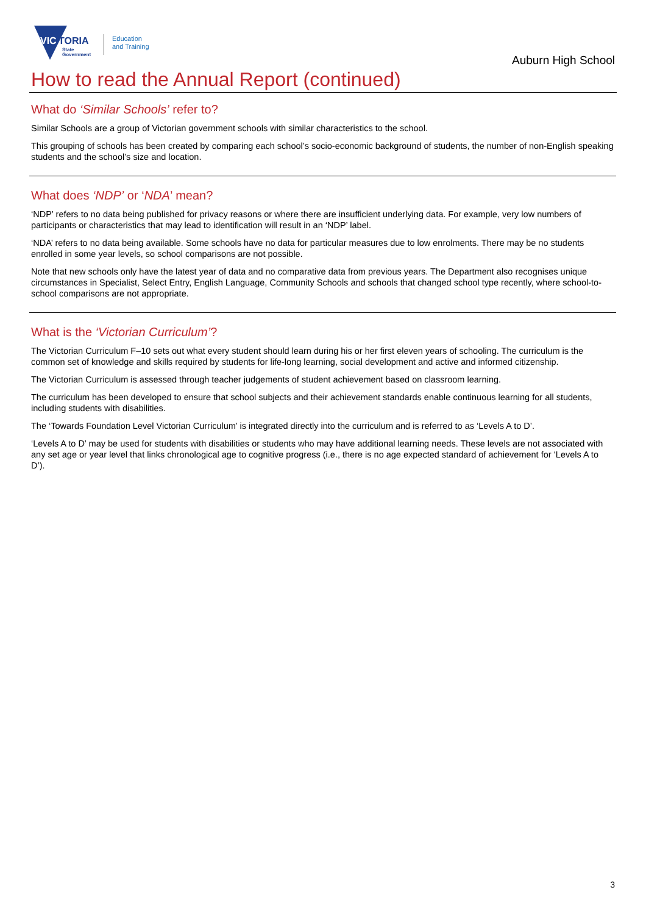VIC
TORIA
State
Government
Education
and Training
Auburn High School
How to read the Annual Report (continued)
What do ‘Similar Schools’ refer to?
Similar Schools are a group of Victorian government schools with similar characteristics to the school.
This grouping of schools has been created by comparing each school’s socio-economic background of students, the number of non-English speaking students and the school’s size and location.
What does ‘NDP’ or ‘NDA’ mean?
‘NDP’ refers to no data being published for privacy reasons or where there are insufficient underlying data. For example, very low numbers of participants or characteristics that may lead to identification will result in an ‘NDP’ label.
‘NDA’ refers to no data being available. Some schools have no data for particular measures due to low enrolments. There may be no students enrolled in some year levels, so school comparisons are not possible.
Note that new schools only have the latest year of data and no comparative data from previous years. The Department also recognises unique circumstances in Specialist, Select Entry, English Language, Community Schools and schools that changed school type recently, where school-to-school comparisons are not appropriate.
What is the ‘Victorian Curriculum’?
The Victorian Curriculum F–10 sets out what every student should learn during his or her first eleven years of schooling. The curriculum is the common set of knowledge and skills required by students for life-long learning, social development and active and informed citizenship.
The Victorian Curriculum is assessed through teacher judgements of student achievement based on classroom learning.
The curriculum has been developed to ensure that school subjects and their achievement standards enable continuous learning for all students, including students with disabilities.
The ‘Towards Foundation Level Victorian Curriculum’ is integrated directly into the curriculum and is referred to as ‘Levels A to D’.
‘Levels A to D’ may be used for students with disabilities or students who may have additional learning needs. These levels are not associated with any set age or year level that links chronological age to cognitive progress (i.e., there is no age expected standard of achievement for ‘Levels A to D’).
3